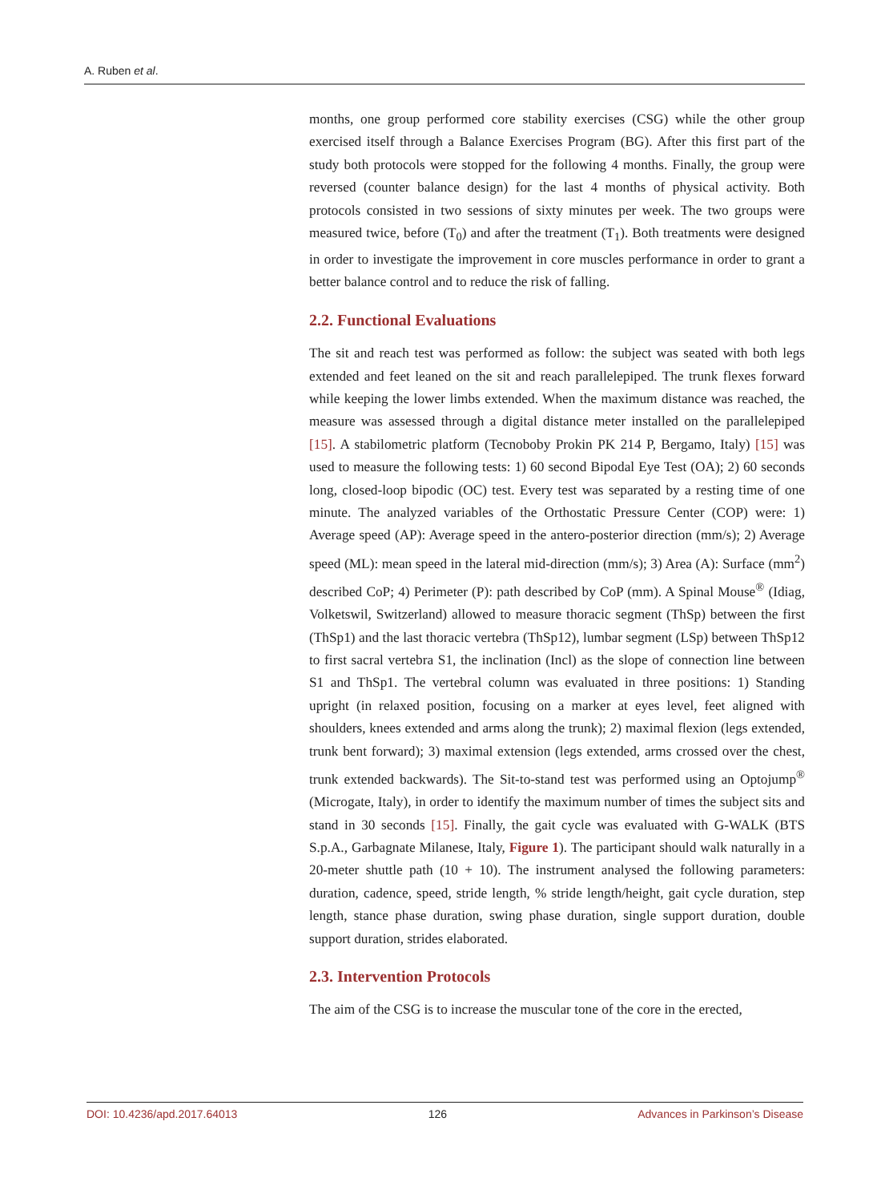A. Ruben et al.
months, one group performed core stability exercises (CSG) while the other group exercised itself through a Balance Exercises Program (BG). After this first part of the study both protocols were stopped for the following 4 months. Finally, the group were reversed (counter balance design) for the last 4 months of physical activity. Both protocols consisted in two sessions of sixty minutes per week. The two groups were measured twice, before (T<sub>0</sub>) and after the treatment (T<sub>1</sub>). Both treatments were designed in order to investigate the improvement in core muscles performance in order to grant a better balance control and to reduce the risk of falling.
2.2. Functional Evaluations
The sit and reach test was performed as follow: the subject was seated with both legs extended and feet leaned on the sit and reach parallelepiped. The trunk flexes forward while keeping the lower limbs extended. When the maximum distance was reached, the measure was assessed through a digital distance meter installed on the parallelepiped [15]. A stabilometric platform (Tecnoboby Prokin PK 214 P, Bergamo, Italy) [15] was used to measure the following tests: 1) 60 second Bipodal Eye Test (OA); 2) 60 seconds long, closed-loop bipodic (OC) test. Every test was separated by a resting time of one minute. The analyzed variables of the Orthostatic Pressure Center (COP) were: 1) Average speed (AP): Average speed in the antero-posterior direction (mm/s); 2) Average speed (ML): mean speed in the lateral mid-direction (mm/s); 3) Area (A): Surface (mm<sup>2</sup>) described CoP; 4) Perimeter (P): path described by CoP (mm). A Spinal Mouse<sup>®</sup> (Idiag, Volketswil, Switzerland) allowed to measure thoracic segment (ThSp) between the first (ThSp1) and the last thoracic vertebra (ThSp12), lumbar segment (LSp) between ThSp12 to first sacral vertebra S1, the inclination (Incl) as the slope of connection line between S1 and ThSp1. The vertebral column was evaluated in three positions: 1) Standing upright (in relaxed position, focusing on a marker at eyes level, feet aligned with shoulders, knees extended and arms along the trunk); 2) maximal flexion (legs extended, trunk bent forward); 3) maximal extension (legs extended, arms crossed over the chest, trunk extended backwards). The Sit-to-stand test was performed using an Optojump<sup>®</sup> (Microgate, Italy), in order to identify the maximum number of times the subject sits and stand in 30 seconds [15]. Finally, the gait cycle was evaluated with G-WALK (BTS S.p.A., Garbagnate Milanese, Italy, Figure 1). The participant should walk naturally in a 20-meter shuttle path (10 + 10). The instrument analysed the following parameters: duration, cadence, speed, stride length, % stride length/height, gait cycle duration, step length, stance phase duration, swing phase duration, single support duration, double support duration, strides elaborated.
2.3. Intervention Protocols
The aim of the CSG is to increase the muscular tone of the core in the erected,
DOI: 10.4236/apd.2017.64013 126 Advances in Parkinson’s Disease